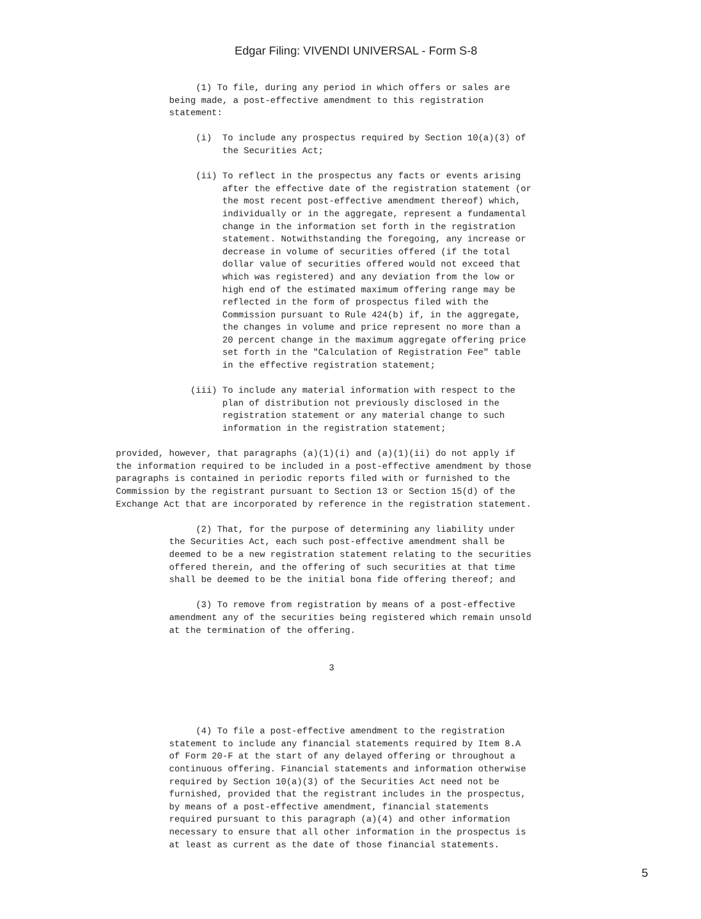Edgar Filing: VIVENDI UNIVERSAL - Form S-8
                     (1) To file, during any period in which offers or sales are
                being made, a post-effective amendment to this registration
                statement:

                     (i)  To include any prospectus required by Section 10(a)(3) of
                          the Securities Act;

                     (ii) To reflect in the prospectus any facts or events arising
                          after the effective date of the registration statement (or
                          the most recent post-effective amendment thereof) which,
                          individually or in the aggregate, represent a fundamental
                          change in the information set forth in the registration
                          statement. Notwithstanding the foregoing, any increase or
                          decrease in volume of securities offered (if the total
                          dollar value of securities offered would not exceed that
                          which was registered) and any deviation from the low or
                          high end of the estimated maximum offering range may be
                          reflected in the form of prospectus filed with the
                          Commission pursuant to Rule 424(b) if, in the aggregate,
                          the changes in volume and price represent no more than a
                          20 percent change in the maximum aggregate offering price
                          set forth in the "Calculation of Registration Fee" table
                          in the effective registration statement;

                    (iii) To include any material information with respect to the
                          plan of distribution not previously disclosed in the
                          registration statement or any material change to such
                          information in the registration statement;

      provided, however, that paragraphs (a)(1)(i) and (a)(1)(ii) do not apply if
      the information required to be included in a post-effective amendment by those
      paragraphs is contained in periodic reports filed with or furnished to the
      Commission by the registrant pursuant to Section 13 or Section 15(d) of the
      Exchange Act that are incorporated by reference in the registration statement.

                     (2) That, for the purpose of determining any liability under
                the Securities Act, each such post-effective amendment shall be
                deemed to be a new registration statement relating to the securities
                offered therein, and the offering of such securities at that time
                shall be deemed to be the initial bona fide offering thereof; and

                     (3) To remove from registration by means of a post-effective
                amendment any of the securities being registered which remain unsold
                at the termination of the offering.


                                              3




                     (4) To file a post-effective amendment to the registration
                statement to include any financial statements required by Item 8.A
                of Form 20-F at the start of any delayed offering or throughout a
                continuous offering. Financial statements and information otherwise
                required by Section 10(a)(3) of the Securities Act need not be
                furnished, provided that the registrant includes in the prospectus,
                by means of a post-effective amendment, financial statements
                required pursuant to this paragraph (a)(4) and other information
                necessary to ensure that all other information in the prospectus is
                at least as current as the date of those financial statements.
5